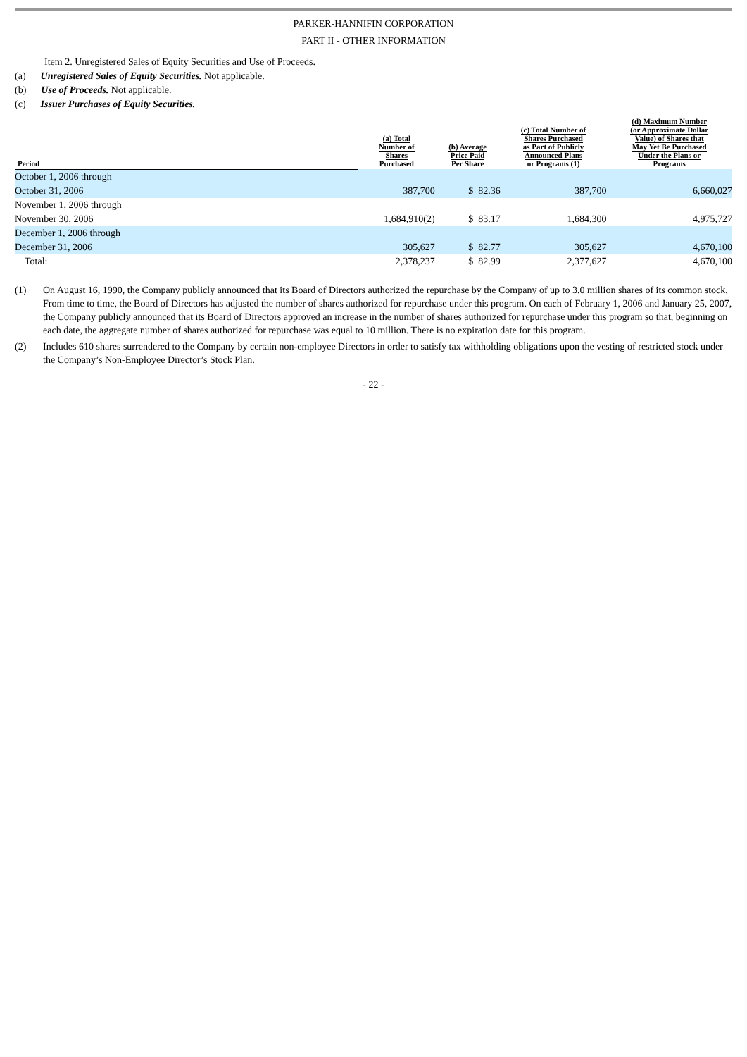PARKER-HANNIFIN CORPORATION
PART II - OTHER INFORMATION
Item 2. Unregistered Sales of Equity Securities and Use of Proceeds.
(a) Unregistered Sales of Equity Securities. Not applicable.
(b) Use of Proceeds. Not applicable.
(c) Issuer Purchases of Equity Securities.
| Period | (a) Total Number of Shares Purchased | (b) Average Price Paid Per Share | (c) Total Number of Shares Purchased as Part of Publicly Announced Plans or Programs (1) | (d) Maximum Number (or Approximate Dollar Value) of Shares that May Yet Be Purchased Under the Plans or Programs |
| --- | --- | --- | --- | --- |
| October 1, 2006 through | | | | |
| October 31, 2006 | 387,700 | $ 82.36 | 387,700 | 6,660,027 |
| November 1, 2006 through | | | | |
| November 30, 2006 | 1,684,910(2) | $ 83.17 | 1,684,300 | 4,975,727 |
| December 1, 2006 through | | | | |
| December 31, 2006 | 305,627 | $ 82.77 | 305,627 | 4,670,100 |
| Total: | 2,378,237 | $ 82.99 | 2,377,627 | 4,670,100 |
(1) On August 16, 1990, the Company publicly announced that its Board of Directors authorized the repurchase by the Company of up to 3.0 million shares of its common stock. From time to time, the Board of Directors has adjusted the number of shares authorized for repurchase under this program. On each of February 1, 2006 and January 25, 2007, the Company publicly announced that its Board of Directors approved an increase in the number of shares authorized for repurchase under this program so that, beginning on each date, the aggregate number of shares authorized for repurchase was equal to 10 million. There is no expiration date for this program.
(2) Includes 610 shares surrendered to the Company by certain non-employee Directors in order to satisfy tax withholding obligations upon the vesting of restricted stock under the Company’s Non-Employee Director’s Stock Plan.
- 22 -